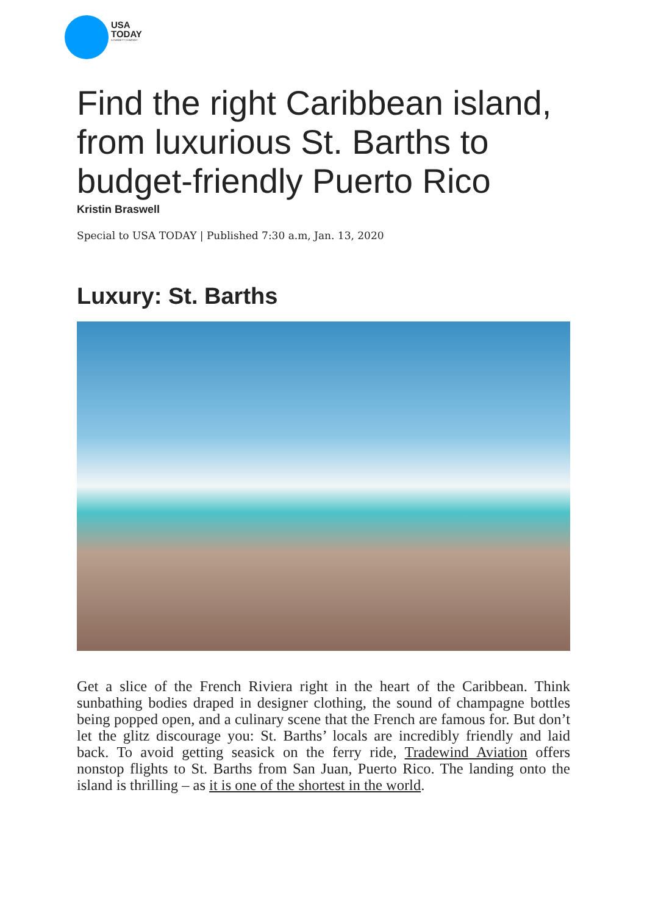USA
TODAY
A GANNETT COMPANY
Find the right Caribbean island, from luxurious St. Barths to budget-friendly Puerto Rico
Kristin Braswell
Special to USA TODAY | Published 7:30 a.m, Jan. 13, 2020
Luxury: St. Barths
Get a slice of the French Riviera right in the heart of the Caribbean. Think sunbathing bodies draped in designer clothing, the sound of champagne bottles being popped open, and a culinary scene that the French are famous for. But don’t let the glitz discourage you: St. Barths’ locals are incredibly friendly and laid back. To avoid getting seasick on the ferry ride, Tradewind Aviation offers nonstop flights to St. Barths from San Juan, Puerto Rico. The landing onto the island is thrilling – as it is one of the shortest in the world.